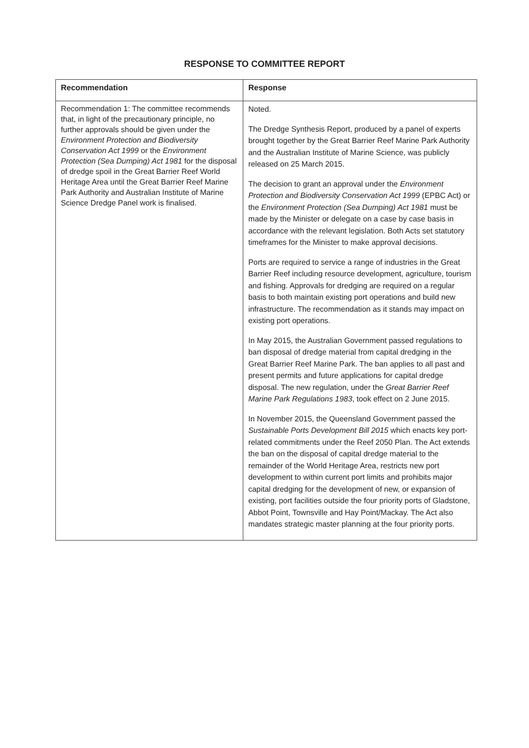RESPONSE TO COMMITTEE REPORT
| Recommendation | Response |
| --- | --- |
| Recommendation 1: The committee recommends that, in light of the precautionary principle, no further approvals should be given under the Environment Protection and Biodiversity Conservation Act 1999 or the Environment Protection (Sea Dumping) Act 1981 for the disposal of dredge spoil in the Great Barrier Reef World Heritage Area until the Great Barrier Reef Marine Park Authority and Australian Institute of Marine Science Dredge Panel work is finalised. | Noted. The Dredge Synthesis Report, produced by a panel of experts brought together by the Great Barrier Reef Marine Park Authority and the Australian Institute of Marine Science, was publicly released on 25 March 2015. The decision to grant an approval under the Environment Protection and Biodiversity Conservation Act 1999 (EPBC Act) or the Environment Protection (Sea Dumping) Act 1981 must be made by the Minister or delegate on a case by case basis in accordance with the relevant legislation. Both Acts set statutory timeframes for the Minister to make approval decisions. Ports are required to service a range of industries in the Great Barrier Reef including resource development, agriculture, tourism and fishing. Approvals for dredging are required on a regular basis to both maintain existing port operations and build new infrastructure. The recommendation as it stands may impact on existing port operations. In May 2015, the Australian Government passed regulations to ban disposal of dredge material from capital dredging in the Great Barrier Reef Marine Park. The ban applies to all past and present permits and future applications for capital dredge disposal. The new regulation, under the Great Barrier Reef Marine Park Regulations 1983 , took effect on 2 June 2015. In November 2015, the Queensland Government passed the Sustainable Ports Development Bill 2015 which enacts key port-related commitments under the Reef 2050 Plan. The Act extends the ban on the disposal of capital dredge material to the remainder of the World Heritage Area, restricts new port development to within current port limits and prohibits major capital dredging for the development of new, or expansion of existing, port facilities outside the four priority ports of Gladstone, Abbot Point, Townsville and Hay Point/Mackay. The Act also mandates strategic master planning at the four priority ports. |